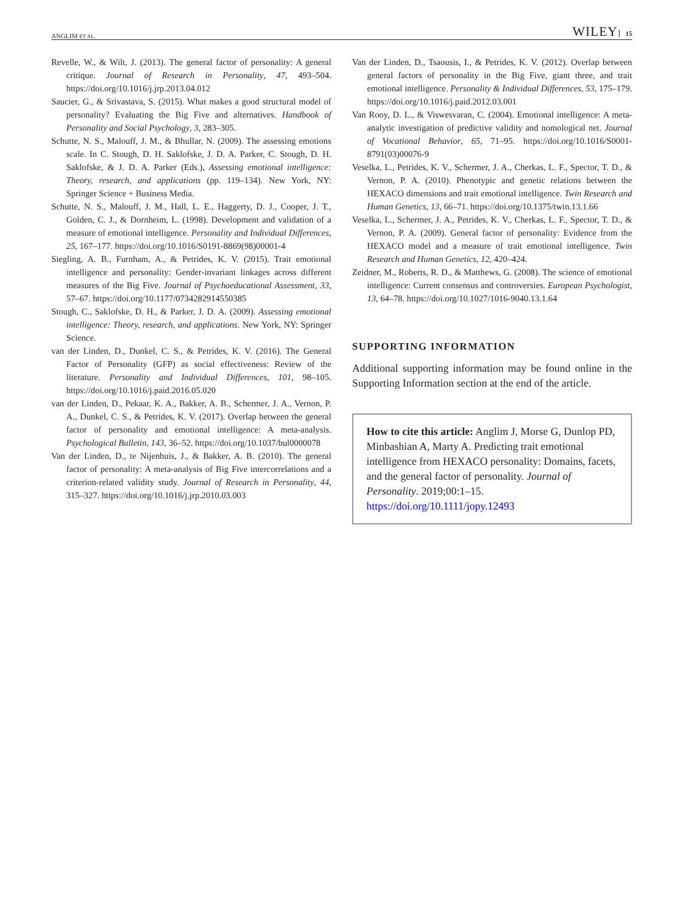ANGLIM ET AL. WILEY 15
Revelle, W., & Wilt, J. (2013). The general factor of personality: A general critique. Journal of Research in Personality, 47, 493–504. https://doi.org/10.1016/j.jrp.2013.04.012
Saucier, G., & Srivastava, S. (2015). What makes a good structural model of personality? Evaluating the Big Five and alternatives. Handbook of Personality and Social Psychology, 3, 283–305.
Schutte, N. S., Malouff, J. M., & Bhullar, N. (2009). The assessing emotions scale. In C. Stough, D. H. Saklofske, J. D. A. Parker, C. Stough, D. H. Saklofske, & J. D. A. Parker (Eds.), Assessing emotional intelligence: Theory, research, and applications (pp. 119–134). New York, NY: Springer Science + Business Media.
Schutte, N. S., Malouff, J. M., Hall, L. E., Haggerty, D. J., Cooper, J. T., Golden, C. J., & Dornheim, L. (1998). Development and validation of a measure of emotional intelligence. Personality and Individual Differences, 25, 167–177. https://doi.org/10.1016/S0191-8869(98)00001-4
Siegling, A. B., Furnham, A., & Petrides, K. V. (2015). Trait emotional intelligence and personality: Gender-invariant linkages across different measures of the Big Five. Journal of Psychoeducational Assessment, 33, 57–67. https://doi.org/10.1177/0734282914550385
Stough, C., Saklofske, D. H., & Parker, J. D. A. (2009). Assessing emotional intelligence: Theory, research, and applications. New York, NY: Springer Science.
van der Linden, D., Dunkel, C. S., & Petrides, K. V. (2016). The General Factor of Personality (GFP) as social effectiveness: Review of the literature. Personality and Individual Differences, 101, 98–105. https://doi.org/10.1016/j.paid.2016.05.020
van der Linden, D., Pekaar, K. A., Bakker, A. B., Schermer, J. A., Vernon, P. A., Dunkel, C. S., & Petrides, K. V. (2017). Overlap between the general factor of personality and emotional intelligence: A meta-analysis. Psychological Bulletin, 143, 36–52. https://doi.org/10.1037/bul0000078
Van der Linden, D., te Nijenhuis, J., & Bakker, A. B. (2010). The general factor of personality: A meta-analysis of Big Five intercorrelations and a criterion-related validity study. Journal of Research in Personality, 44, 315–327. https://doi.org/10.1016/j.jrp.2010.03.003
Van der Linden, D., Tsaousis, I., & Petrides, K. V. (2012). Overlap between general factors of personality in the Big Five, giant three, and trait emotional intelligence. Personality & Individual Differences, 53, 175–179. https://doi.org/10.1016/j.paid.2012.03.001
Van Rooy, D. L., & Viswesvaran, C. (2004). Emotional intelligence: A meta-analytic investigation of predictive validity and nomological net. Journal of Vocational Behavior, 65, 71–95. https://doi.org/10.1016/S0001-8791(03)00076-9
Veselka, L., Petrides, K. V., Schermer, J. A., Cherkas, L. F., Spector, T. D., & Vernon, P. A. (2010). Phenotypic and genetic relations between the HEXACO dimensions and trait emotional intelligence. Twin Research and Human Genetics, 13, 66–71. https://doi.org/10.1375/twin.13.1.66
Veselka, L., Schermer, J. A., Petrides, K. V., Cherkas, L. F., Spector, T. D., & Vernon, P. A. (2009). General factor of personality: Evidence from the HEXACO model and a measure of trait emotional intelligence. Twin Research and Human Genetics, 12, 420–424.
Zeidner, M., Roberts, R. D., & Matthews, G. (2008). The science of emotional intelligence: Current consensus and controversies. European Psychologist, 13, 64–78. https://doi.org/10.1027/1016-9040.13.1.64
SUPPORTING INFORMATION
Additional supporting information may be found online in the Supporting Information section at the end of the article.
How to cite this article: Anglim J, Morse G, Dunlop PD, Minbashian A, Marty A. Predicting trait emotional intelligence from HEXACO personality: Domains, facets, and the general factor of personality. Journal of Personality. 2019;00:1–15. https://doi.org/10.1111/jopy.12493